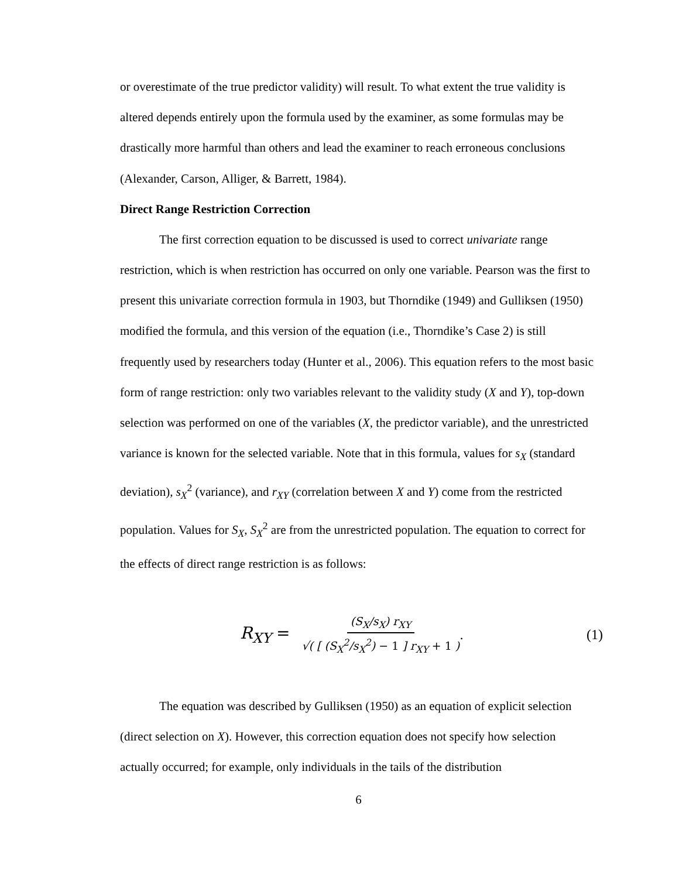or overestimate of the true predictor validity) will result. To what extent the true validity is altered depends entirely upon the formula used by the examiner, as some formulas may be drastically more harmful than others and lead the examiner to reach erroneous conclusions (Alexander, Carson, Alliger, & Barrett, 1984).
Direct Range Restriction Correction
The first correction equation to be discussed is used to correct univariate range restriction, which is when restriction has occurred on only one variable. Pearson was the first to present this univariate correction formula in 1903, but Thorndike (1949) and Gulliksen (1950) modified the formula, and this version of the equation (i.e., Thorndike’s Case 2) is still frequently used by researchers today (Hunter et al., 2006). This equation refers to the most basic form of range restriction: only two variables relevant to the validity study (X and Y), top-down selection was performed on one of the variables (X, the predictor variable), and the unrestricted variance is known for the selected variable. Note that in this formula, values for s<sub>X</sub> (standard deviation), s<sub>X</sub><sup>2</sup> (variance), and r<sub>XY</sub> (correlation between X and Y) come from the restricted population. Values for S<sub>X</sub>, S<sub>X</sub><sup>2</sup> are from the unrestricted population. The equation to correct for the effects of direct range restriction is as follows:
R<sub>XY</sub> = (S<sub>X</sub>/s<sub>X</sub>) r<sub>XY</sub> √( [ (S<sub>X</sub><sup>2</sup>/s<sub>X</sub><sup>2</sup>) − 1 ] r<sub>XY</sub> + 1 ). (1)
The equation was described by Gulliksen (1950) as an equation of explicit selection (direct selection on X). However, this correction equation does not specify how selection actually occurred; for example, only individuals in the tails of the distribution
6